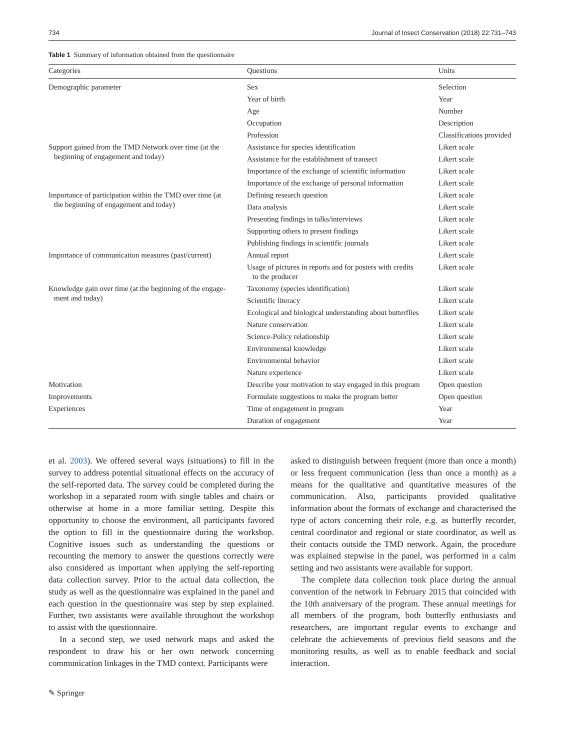734 Journal of Insect Conservation (2018) 22:731–743
Table 1 Summary of information obtained from the questionnaire
| Categories | Questions | Units |
| --- | --- | --- |
| Demographic parameter | Sex | Selection |
| | Year of birth | Year |
| | Age | Number |
| | Occupation | Description |
| | Profession | Classifications provided |
| Support gained from the TMD Network over time (at the beginning of engagement and today) | Assistance for species identification | Likert scale |
| | Assistance for the establishment of transect | Likert scale |
| | Importance of the exchange of scientific information | Likert scale |
| | Importance of the exchange of personal information | Likert scale |
| Importance of participation within the TMD over time (at the beginning of engagement and today) | Defining research question | Likert scale |
| | Data analysis | Likert scale |
| | Presenting findings in talks/interviews | Likert scale |
| | Supporting others to present findings | Likert scale |
| | Publishing findings in scientific journals | Likert scale |
| Importance of communication measures (past/current) | Annual report | Likert scale |
| | Usage of pictures in reports and for posters with credits to the producer | Likert scale |
| Knowledge gain over time (at the beginning of the engage- ment and today) | Taxonomy (species identification) | Likert scale |
| | Scientific literacy | Likert scale |
| | Ecological and biological understanding about butterflies | Likert scale |
| | Nature conservation | Likert scale |
| | Science-Policy relationship | Likert scale |
| | Environmental knowledge | Likert scale |
| | Environmental behavior | Likert scale |
| | Nature experience | Likert scale |
| Motivation | Describe your motivation to stay engaged in this program | Open question |
| Improvements | Formulate suggestions to make the program better | Open question |
| Experiences | Time of engagement in program | Year |
| | Duration of engagement | Year |
et al. 2003). We offered several ways (situations) to fill in the survey to address potential situational effects on the accuracy of the self-reported data. The survey could be completed during the workshop in a separated room with single tables and chairs or otherwise at home in a more familiar setting. Despite this opportunity to choose the environment, all participants favored the option to fill in the questionnaire during the workshop. Cognitive issues such as understanding the questions or recounting the memory to answer the questions correctly were also considered as important when applying the self-reporting data collection survey. Prior to the actual data collection, the study as well as the questionnaire was explained in the panel and each question in the questionnaire was step by step explained. Further, two assistants were available throughout the workshop to assist with the questionnaire.
In a second step, we used network maps and asked the respondent to draw his or her own network concerning communication linkages in the TMD context. Participants were
asked to distinguish between frequent (more than once a month) or less frequent communication (less than once a month) as a means for the qualitative and quantitative measures of the communication. Also, participants provided qualitative information about the formats of exchange and characterised the type of actors concerning their role, e.g. as butterfly recorder, central coordinator and regional or state coordinator, as well as their contacts outside the TMD network. Again, the procedure was explained stepwise in the panel, was performed in a calm setting and two assistants were available for support.
The complete data collection took place during the annual convention of the network in February 2015 that coincided with the 10th anniversary of the program. These annual meetings for all members of the program, both butterfly enthusiasts and researchers, are important regular events to exchange and celebrate the achievements of previous field seasons and the monitoring results, as well as to enable feedback and social interaction.
✎ Springer